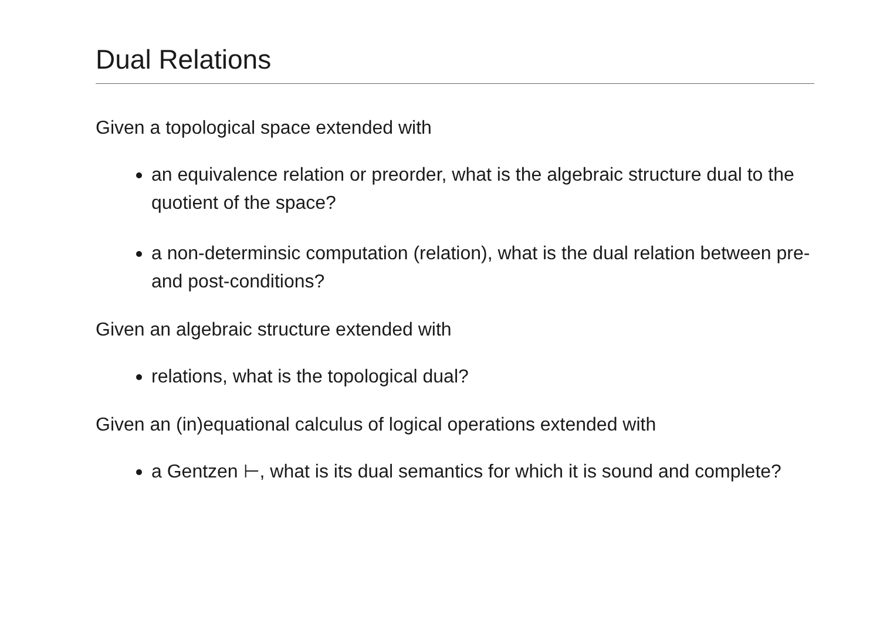Dual Relations
Given a topological space extended with
an equivalence relation or preorder, what is the algebraic structure dual to the quotient of the space?
a non-determinsic computation (relation), what is the dual relation between pre- and post-conditions?
Given an algebraic structure extended with
relations, what is the topological dual?
Given an (in)equational calculus of logical operations extended with
a Gentzen ⊢, what is its dual semantics for which it is sound and complete?